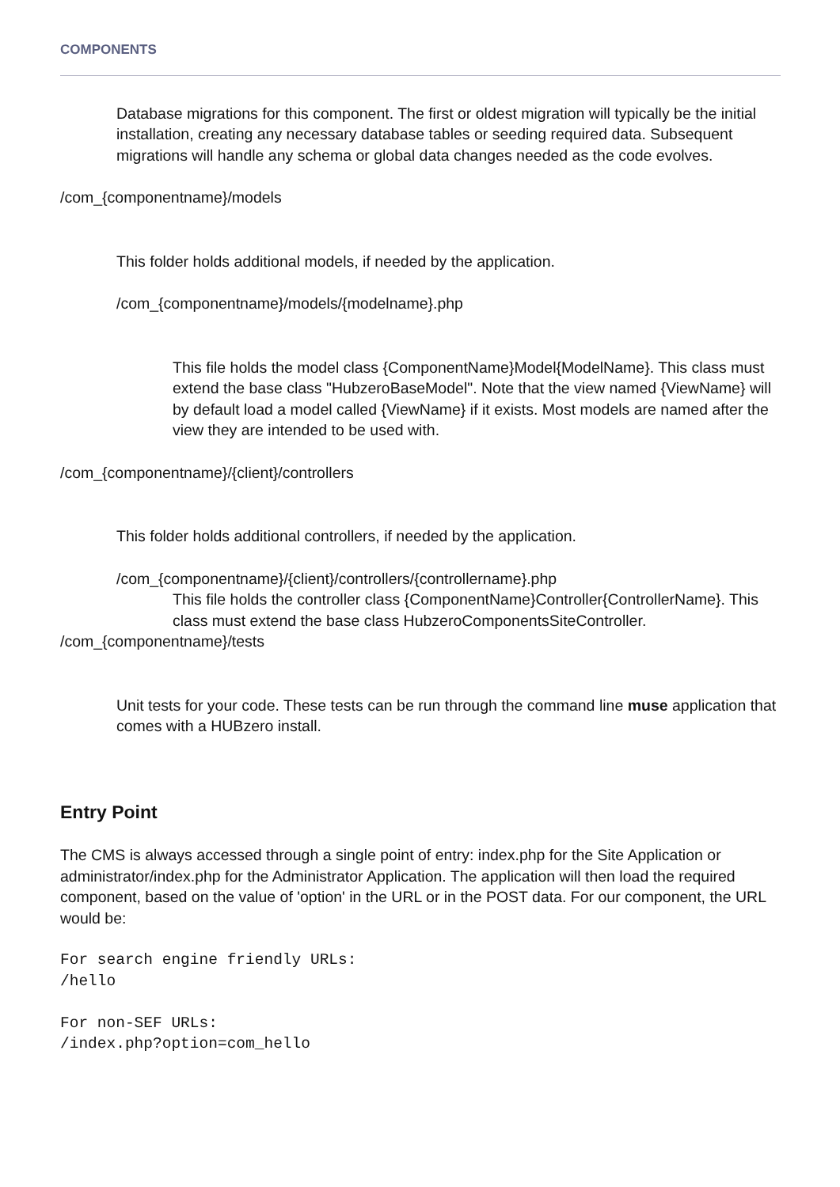COMPONENTS
Database migrations for this component. The first or oldest migration will typically be the initial installation, creating any necessary database tables or seeding required data. Subsequent migrations will handle any schema or global data changes needed as the code evolves.
/com_{componentname}/models
This folder holds additional models, if needed by the application.
/com_{componentname}/models/{modelname}.php
This file holds the model class {ComponentName}Model{ModelName}. This class must extend the base class "HubzeroBaseModel". Note that the view named {ViewName} will by default load a model called {ViewName} if it exists. Most models are named after the view they are intended to be used with.
/com_{componentname}/{client}/controllers
This folder holds additional controllers, if needed by the application.
/com_{componentname}/{client}/controllers/{controllername}.php
This file holds the controller class {ComponentName}Controller{ControllerName}. This class must extend the base class HubzeroComponentsSiteController.
/com_{componentname}/tests
Unit tests for your code. These tests can be run through the command line muse application that comes with a HUBzero install.
Entry Point
The CMS is always accessed through a single point of entry: index.php for the Site Application or administrator/index.php for the Administrator Application. The application will then load the required component, based on the value of 'option' in the URL or in the POST data. For our component, the URL would be:
For search engine friendly URLs:
/hello

For non-SEF URLs:
/index.php?option=com_hello